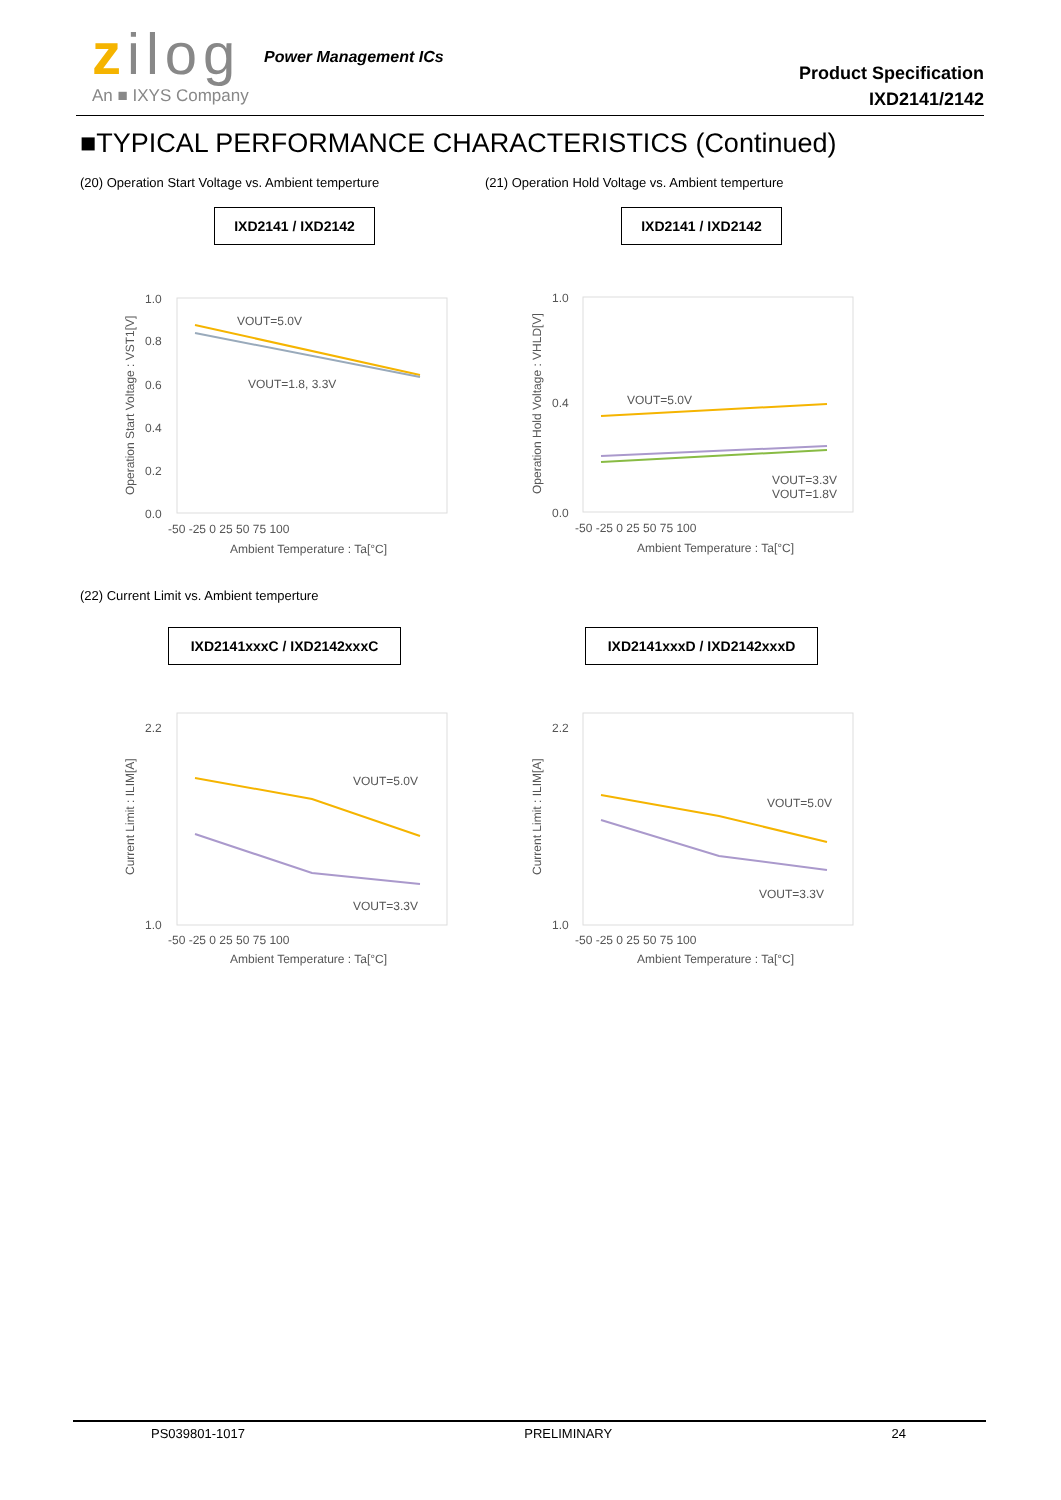zilog
An ■ IXYS Company
Power Management ICs
Product Specification
IXD2141/2142
■TYPICAL PERFORMANCE CHARACTERISTICS (Continued)
(20) Operation Start Voltage vs. Ambient temperture
(21) Operation Hold Voltage vs. Ambient temperture
IXD2141 / IXD2142 IXD2141 / IXD2142
1.0
0.8
0.6
0.4
0.2
0.0
-50 -25 0 25 50 75 100
Ambient Temperature : Ta[°C]
Operation Start Voltage : VST1[V]
VOUT=5.0V
VOUT=1.8, 3.3V
1.0
0.0
0.4
-50 -25 0 25 50 75 100
Ambient Temperature : Ta[°C]
Operation Hold Voltage : VHLD[V]
VOUT=5.0V
VOUT=3.3V
VOUT=1.8V
(22) Current Limit vs. Ambient temperture
IXD2141xxxC / IXD2142xxxC IXD2141xxxD / IXD2142xxxD
2.2
1.0
-50 -25 0 25 50 75 100
Ambient Temperature : Ta[°C]
Current Limit : ILIM[A]
VOUT=5.0V
VOUT=3.3V
2.2
1.0
-50 -25 0 25 50 75 100
Ambient Temperature : Ta[°C]
Current Limit : ILIM[A]
VOUT=5.0V
VOUT=3.3V
PS039801-1017 PRELIMINARY 24